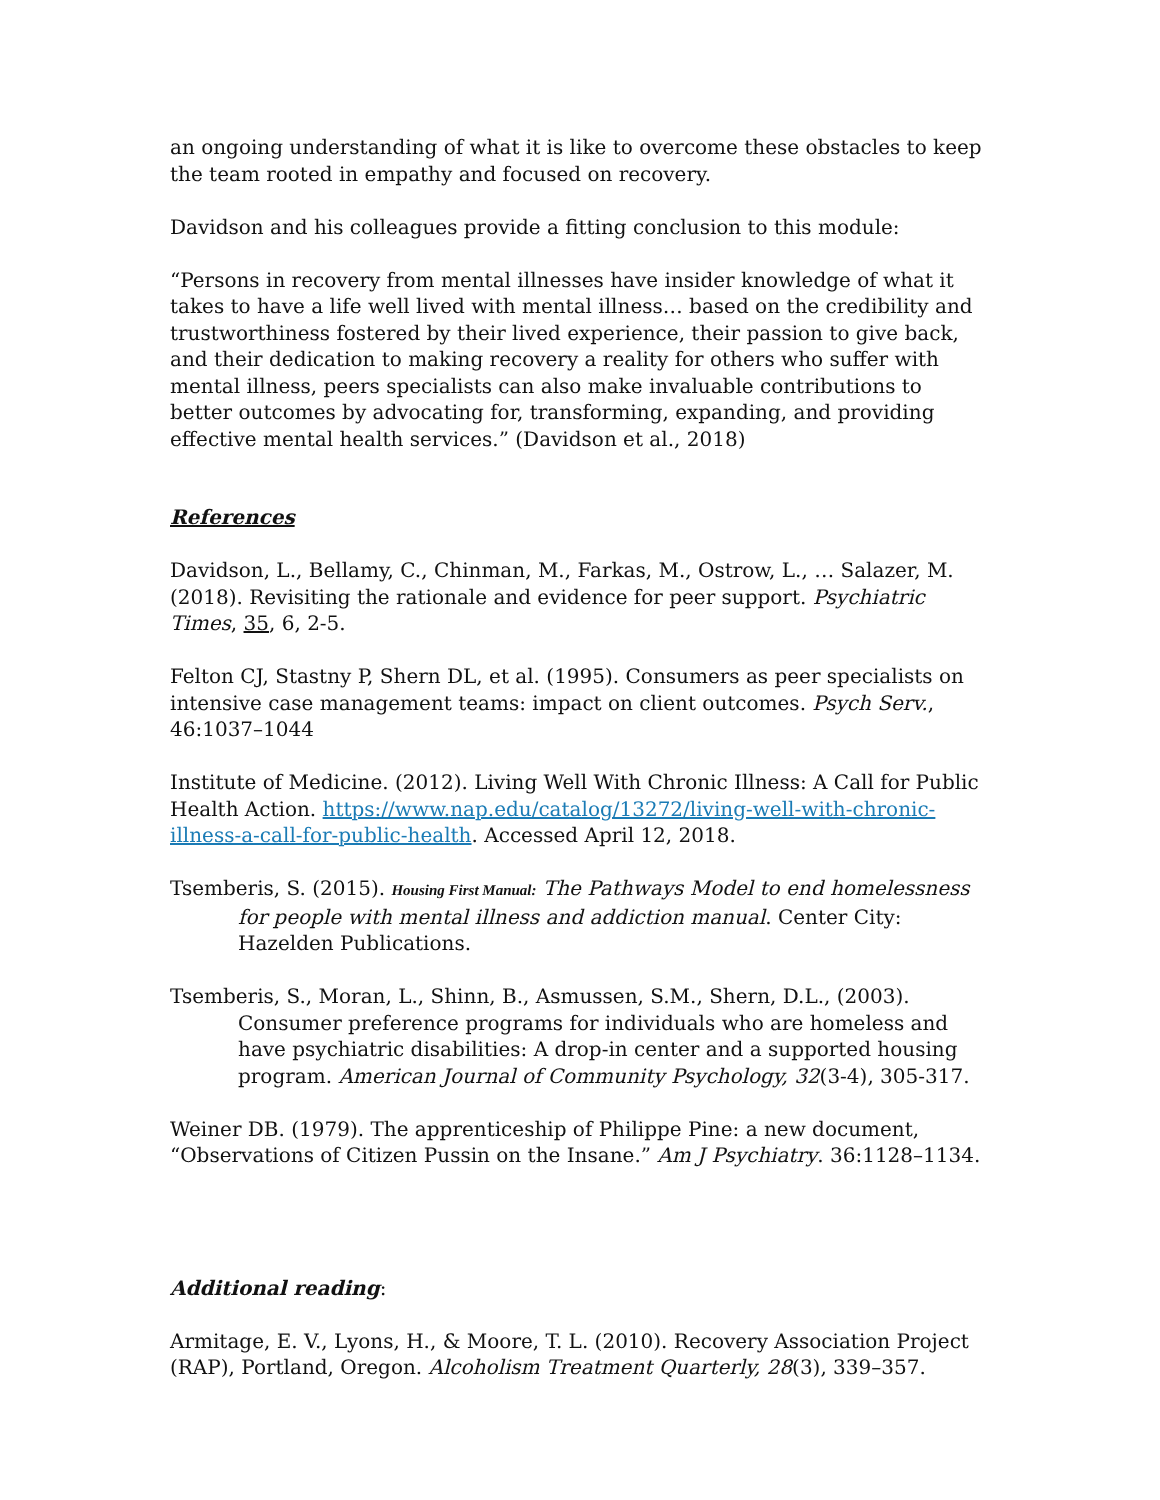an ongoing understanding of what it is like to overcome these obstacles to keep the team rooted in empathy and focused on recovery.
Davidson and his colleagues provide a fitting conclusion to this module:
“Persons in recovery from mental illnesses have insider knowledge of what it takes to have a life well lived with mental illness… based on the credibility and trustworthiness fostered by their lived experience, their passion to give back, and their dedication to making recovery a reality for others who suffer with mental illness, peers specialists can also make invaluable contributions to better outcomes by advocating for, transforming, expanding, and providing effective mental health services.” (Davidson et al., 2018)
References
Davidson, L., Bellamy, C., Chinman, M., Farkas, M., Ostrow, L., … Salazer, M. (2018). Revisiting the rationale and evidence for peer support. Psychiatric Times, 35, 6, 2-5.
Felton CJ, Stastny P, Shern DL, et al. (1995). Consumers as peer specialists on intensive case management teams: impact on client outcomes. Psych Serv., 46:1037–1044
Institute of Medicine. (2012). Living Well With Chronic Illness: A Call for Public Health Action. https://www.nap.edu/catalog/13272/living-well-with-chronic-illness-a-call-for-public-health. Accessed April 12, 2018.
Tsemberis, S. (2015). Housing First Manual: The Pathways Model to end homelessness for people with mental illness and addiction manual. Center City: Hazelden Publications.
Tsemberis, S., Moran, L., Shinn, B., Asmussen, S.M., Shern, D.L., (2003). Consumer preference programs for individuals who are homeless and have psychiatric disabilities: A drop-in center and a supported housing program. American Journal of Community Psychology, 32(3-4), 305-317.
Weiner DB. (1979). The apprenticeship of Philippe Pine: a new document, “Observations of Citizen Pussin on the Insane.” Am J Psychiatry. 36:1128–1134.
Additional reading:
Armitage, E. V., Lyons, H., & Moore, T. L. (2010). Recovery Association Project (RAP), Portland, Oregon. Alcoholism Treatment Quarterly, 28(3), 339–357.